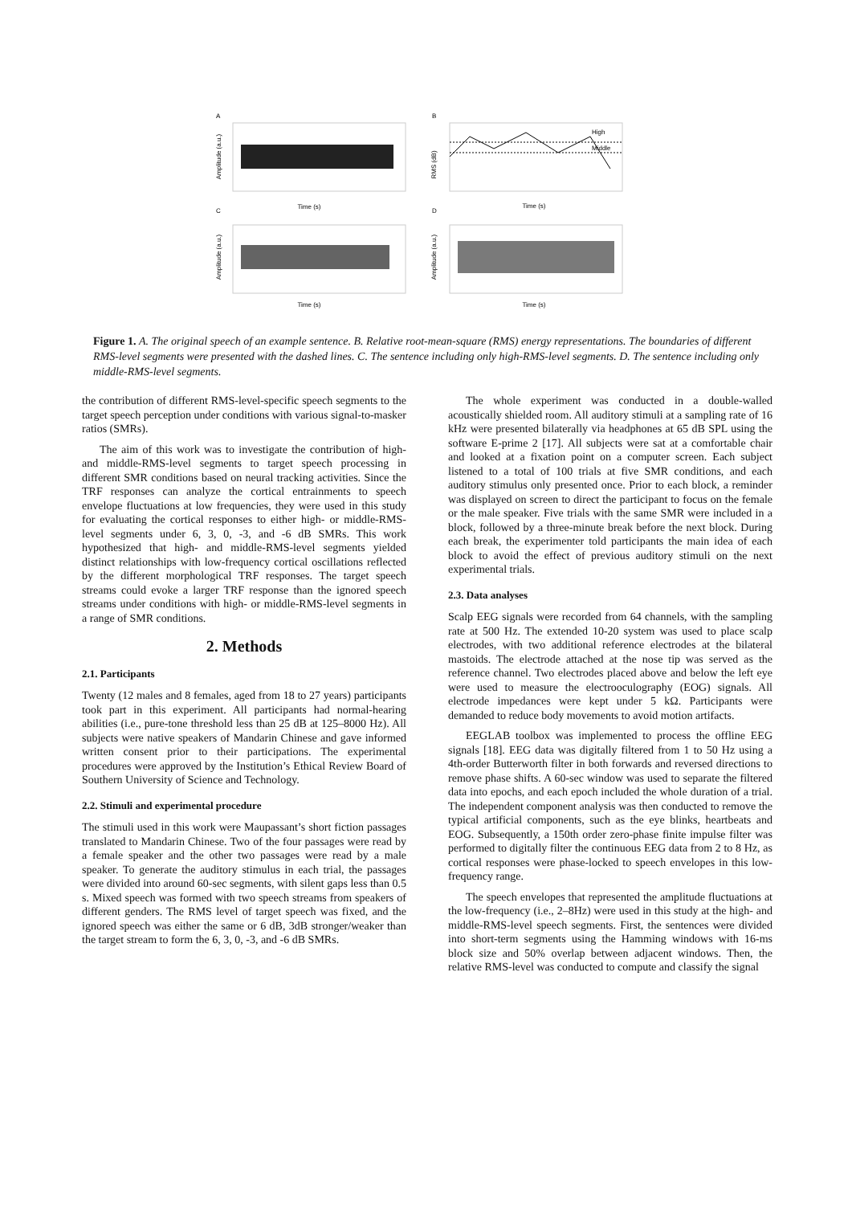A
B
C
D
Amplitude (a.u.)
RMS (dB)
Amplitude (a.u.)
Amplitude (a.u.)
High
Middle
Time (s)
Time (s)
Time (s)
Time (s)
Figure 1. A. The original speech of an example sentence. B. Relative root-mean-square (RMS) energy representations. The boundaries of different RMS-level segments were presented with the dashed lines. C. The sentence including only high-RMS-level segments. D. The sentence including only middle-RMS-level segments.
the contribution of different RMS-level-specific speech segments to the target speech perception under conditions with various signal-to-masker ratios (SMRs).
The aim of this work was to investigate the contribution of high- and middle-RMS-level segments to target speech processing in different SMR conditions based on neural tracking activities. Since the TRF responses can analyze the cortical entrainments to speech envelope fluctuations at low frequencies, they were used in this study for evaluating the cortical responses to either high- or middle-RMS-level segments under 6, 3, 0, -3, and -6 dB SMRs. This work hypothesized that high- and middle-RMS-level segments yielded distinct relationships with low-frequency cortical oscillations reflected by the different morphological TRF responses. The target speech streams could evoke a larger TRF response than the ignored speech streams under conditions with high- or middle-RMS-level segments in a range of SMR conditions.
2. Methods
2.1. Participants
Twenty (12 males and 8 females, aged from 18 to 27 years) participants took part in this experiment. All participants had normal-hearing abilities (i.e., pure-tone threshold less than 25 dB at 125–8000 Hz). All subjects were native speakers of Mandarin Chinese and gave informed written consent prior to their participations. The experimental procedures were approved by the Institution’s Ethical Review Board of Southern University of Science and Technology.
2.2. Stimuli and experimental procedure
The stimuli used in this work were Maupassant’s short fiction passages translated to Mandarin Chinese. Two of the four passages were read by a female speaker and the other two passages were read by a male speaker. To generate the auditory stimulus in each trial, the passages were divided into around 60-sec segments, with silent gaps less than 0.5 s. Mixed speech was formed with two speech streams from speakers of different genders. The RMS level of target speech was fixed, and the ignored speech was either the same or 6 dB, 3dB stronger/weaker than the target stream to form the 6, 3, 0, -3, and -6 dB SMRs.
The whole experiment was conducted in a double-walled acoustically shielded room. All auditory stimuli at a sampling rate of 16 kHz were presented bilaterally via headphones at 65 dB SPL using the software E-prime 2 [17]. All subjects were sat at a comfortable chair and looked at a fixation point on a computer screen. Each subject listened to a total of 100 trials at five SMR conditions, and each auditory stimulus only presented once. Prior to each block, a reminder was displayed on screen to direct the participant to focus on the female or the male speaker. Five trials with the same SMR were included in a block, followed by a three-minute break before the next block. During each break, the experimenter told participants the main idea of each block to avoid the effect of previous auditory stimuli on the next experimental trials.
2.3. Data analyses
Scalp EEG signals were recorded from 64 channels, with the sampling rate at 500 Hz. The extended 10-20 system was used to place scalp electrodes, with two additional reference electrodes at the bilateral mastoids. The electrode attached at the nose tip was served as the reference channel. Two electrodes placed above and below the left eye were used to measure the electrooculography (EOG) signals. All electrode impedances were kept under 5 kΩ. Participants were demanded to reduce body movements to avoid motion artifacts.
EEGLAB toolbox was implemented to process the offline EEG signals [18]. EEG data was digitally filtered from 1 to 50 Hz using a 4th-order Butterworth filter in both forwards and reversed directions to remove phase shifts. A 60-sec window was used to separate the filtered data into epochs, and each epoch included the whole duration of a trial. The independent component analysis was then conducted to remove the typical artificial components, such as the eye blinks, heartbeats and EOG. Subsequently, a 150th order zero-phase finite impulse filter was performed to digitally filter the continuous EEG data from 2 to 8 Hz, as cortical responses were phase-locked to speech envelopes in this low-frequency range.
The speech envelopes that represented the amplitude fluctuations at the low-frequency (i.e., 2–8Hz) were used in this study at the high- and middle-RMS-level speech segments. First, the sentences were divided into short-term segments using the Hamming windows with 16-ms block size and 50% overlap between adjacent windows. Then, the relative RMS-level was conducted to compute and classify the signal